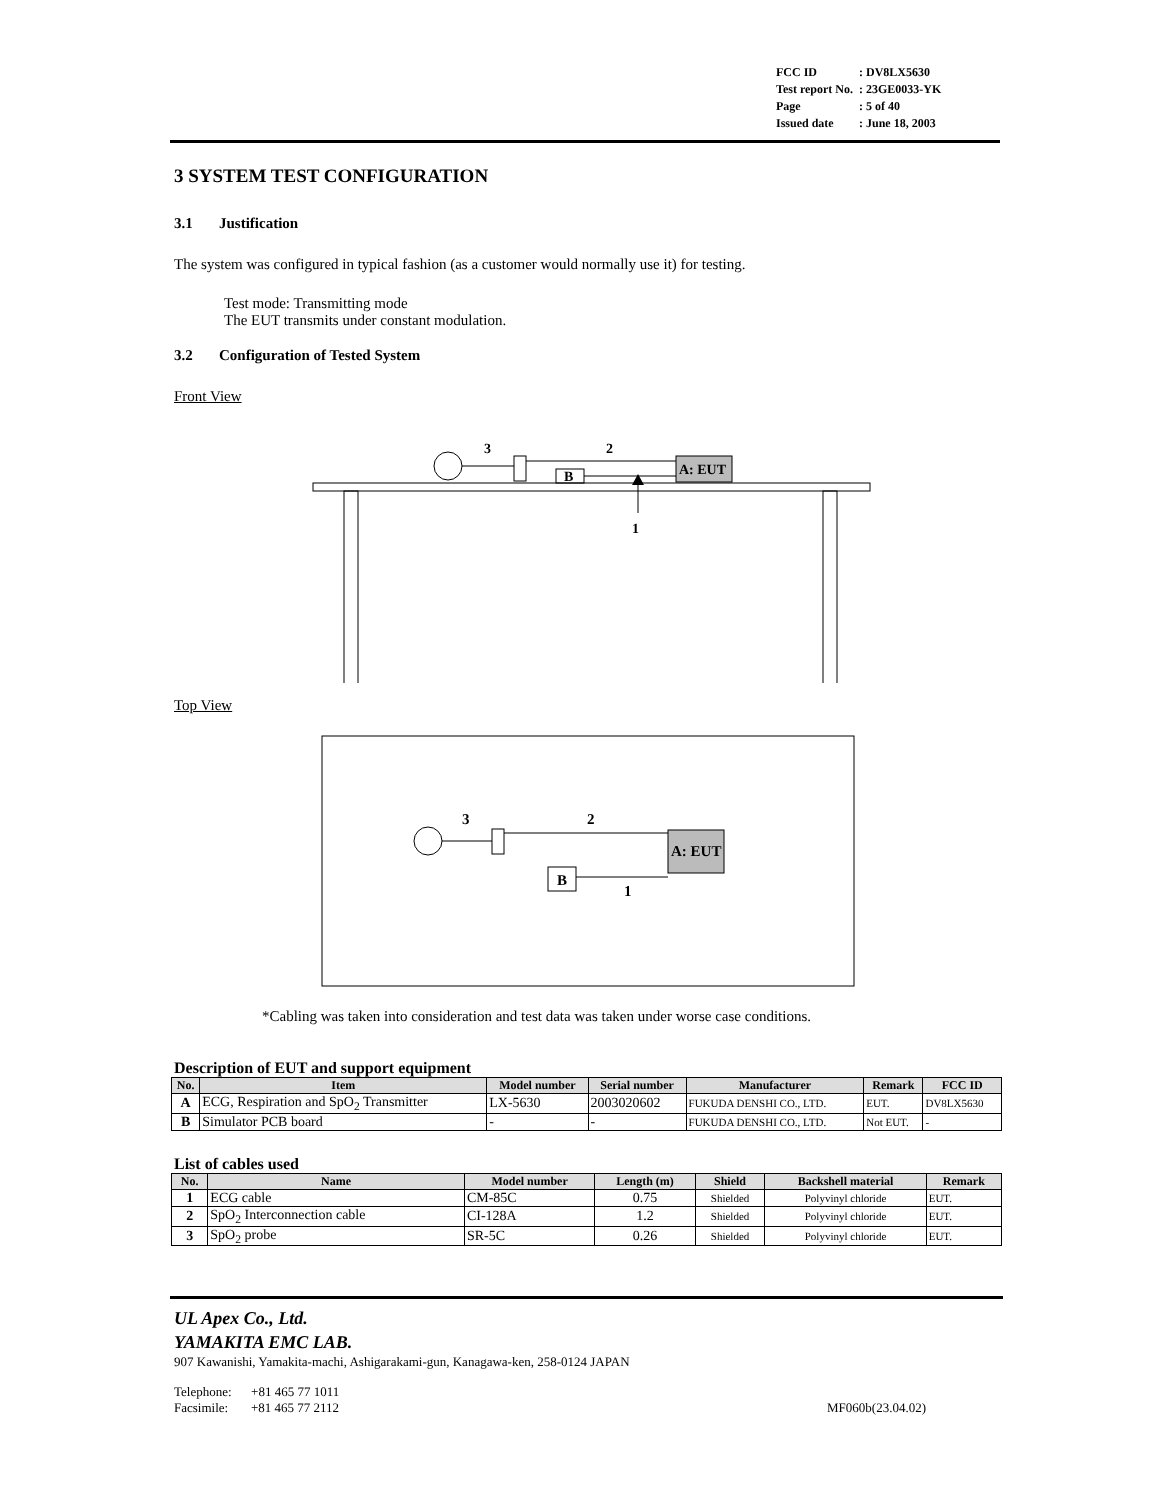| FCC ID | : DV8LX5630 |
| Test report No. | : 23GE0033-YK |
| Page | : 5 of 40 |
| Issued date | : June 18, 2003 |
3 SYSTEM TEST CONFIGURATION
3.1 Justification
The system was configured in typical fashion (as a customer would normally use it) for testing.
Test mode: Transmitting mode
The EUT transmits under constant modulation.
3.2 Configuration of Tested System
Front View
B
A: EUT
3
2
1
Top View
B
A: EUT
3
2
1
*Cabling was taken into consideration and test data was taken under worse case conditions.
Description of EUT and support equipment
| No. | Item | Model number | Serial number | Manufacturer | Remark | FCC ID |
| --- | --- | --- | --- | --- | --- | --- |
| A | ECG, Respiration and SpO<sub>2</sub> Transmitter | LX-5630 | 2003020602 | FUKUDA DENSHI CO., LTD. | EUT. | DV8LX5630 |
| B | Simulator PCB board | - | - | FUKUDA DENSHI CO., LTD. | Not EUT. | - |
List of cables used
| No. | Name | Model number | Length (m) | Shield | Backshell material | Remark |
| --- | --- | --- | --- | --- | --- | --- |
| 1 | ECG cable | CM-85C | 0.75 | Shielded | Polyvinyl chloride | EUT. |
| 2 | SpO<sub>2</sub> Interconnection cable | CI-128A | 1.2 | Shielded | Polyvinyl chloride | EUT. |
| 3 | SpO<sub>2</sub> probe | SR-5C | 0.26 | Shielded | Polyvinyl chloride | EUT. |
UL Apex Co., Ltd.
YAMAKITA EMC LAB.
907 Kawanishi, Yamakita-machi, Ashigarakami-gun, Kanagawa-ken, 258-0124 JAPAN
Telephone: +81 465 77 1011
Facsimile: +81 465 77 2112 MF060b(23.04.02)